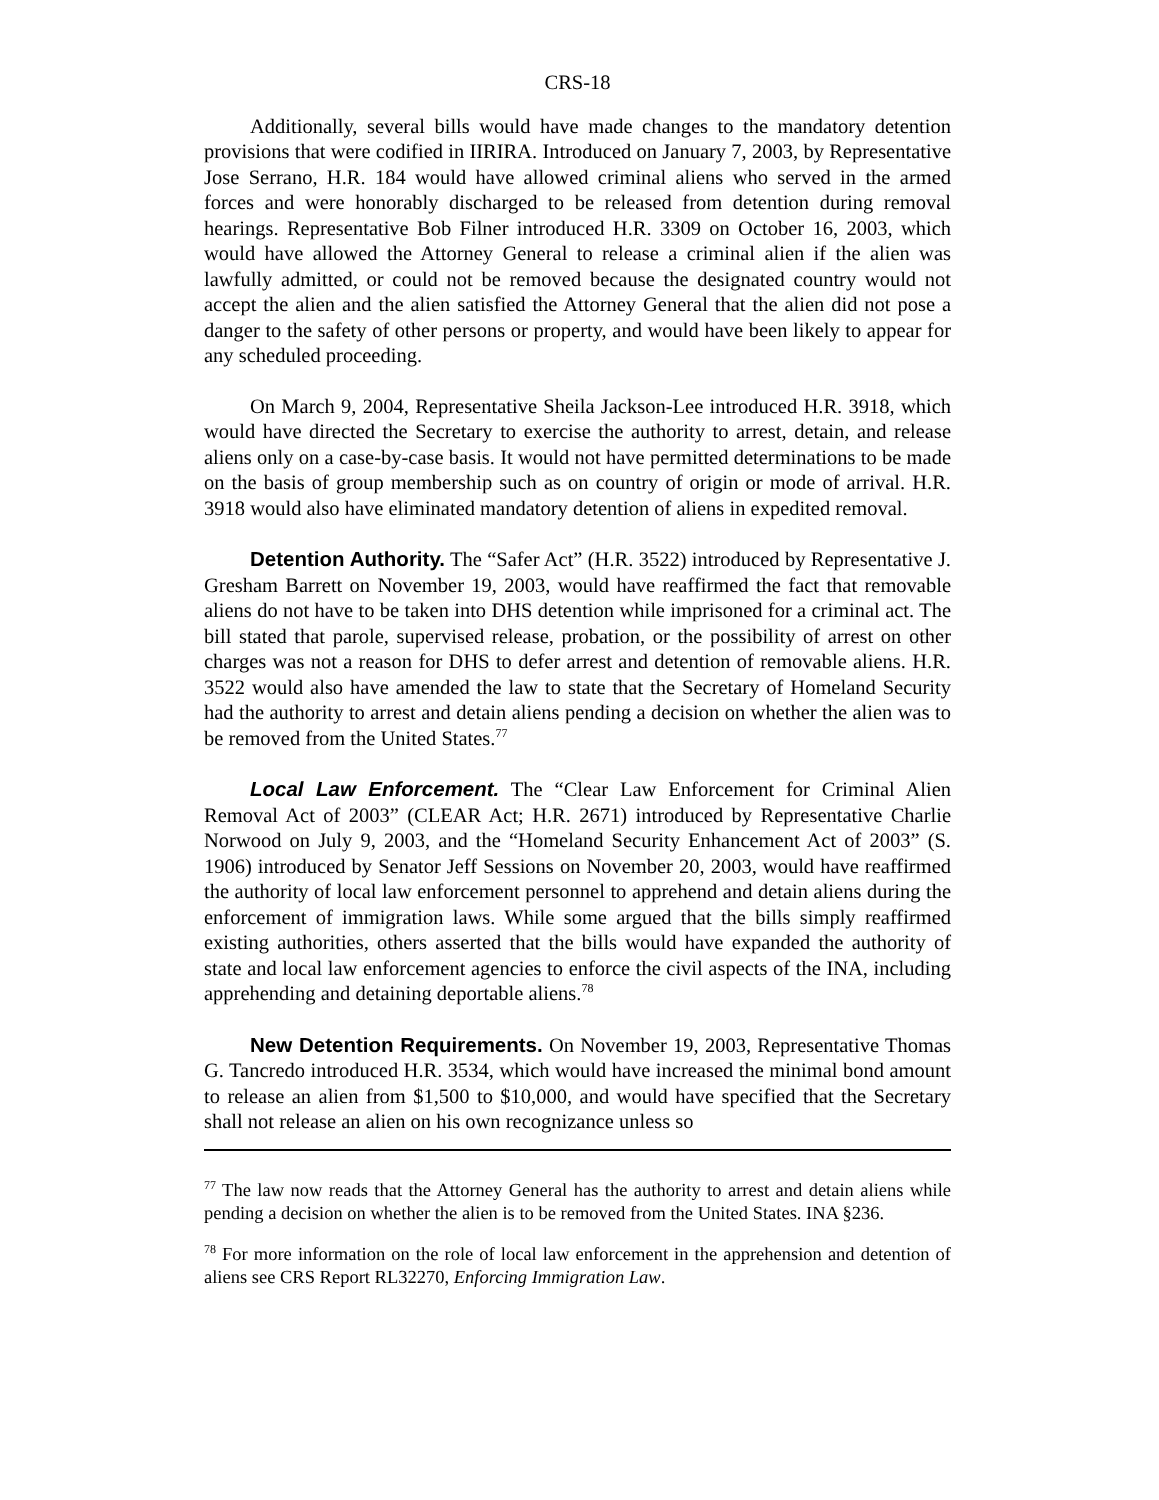CRS-18
Additionally, several bills would have made changes to the mandatory detention provisions that were codified in IIRIRA. Introduced on January 7, 2003, by Representative Jose Serrano, H.R. 184 would have allowed criminal aliens who served in the armed forces and were honorably discharged to be released from detention during removal hearings. Representative Bob Filner introduced H.R. 3309 on October 16, 2003, which would have allowed the Attorney General to release a criminal alien if the alien was lawfully admitted, or could not be removed because the designated country would not accept the alien and the alien satisfied the Attorney General that the alien did not pose a danger to the safety of other persons or property, and would have been likely to appear for any scheduled proceeding.
On March 9, 2004, Representative Sheila Jackson-Lee introduced H.R. 3918, which would have directed the Secretary to exercise the authority to arrest, detain, and release aliens only on a case-by-case basis. It would not have permitted determinations to be made on the basis of group membership such as on country of origin or mode of arrival. H.R. 3918 would also have eliminated mandatory detention of aliens in expedited removal.
Detention Authority. The “Safer Act” (H.R. 3522) introduced by Representative J. Gresham Barrett on November 19, 2003, would have reaffirmed the fact that removable aliens do not have to be taken into DHS detention while imprisoned for a criminal act. The bill stated that parole, supervised release, probation, or the possibility of arrest on other charges was not a reason for DHS to defer arrest and detention of removable aliens. H.R. 3522 would also have amended the law to state that the Secretary of Homeland Security had the authority to arrest and detain aliens pending a decision on whether the alien was to be removed from the United States.<sup>77</sup>
Local Law Enforcement. The “Clear Law Enforcement for Criminal Alien Removal Act of 2003” (CLEAR Act; H.R. 2671) introduced by Representative Charlie Norwood on July 9, 2003, and the “Homeland Security Enhancement Act of 2003” (S. 1906) introduced by Senator Jeff Sessions on November 20, 2003, would have reaffirmed the authority of local law enforcement personnel to apprehend and detain aliens during the enforcement of immigration laws. While some argued that the bills simply reaffirmed existing authorities, others asserted that the bills would have expanded the authority of state and local law enforcement agencies to enforce the civil aspects of the INA, including apprehending and detaining deportable aliens.<sup>78</sup>
New Detention Requirements. On November 19, 2003, Representative Thomas G. Tancredo introduced H.R. 3534, which would have increased the minimal bond amount to release an alien from $1,500 to $10,000, and would have specified that the Secretary shall not release an alien on his own recognizance unless so
<sup>77</sup> The law now reads that the Attorney General has the authority to arrest and detain aliens while pending a decision on whether the alien is to be removed from the United States. INA §236.
<sup>78</sup> For more information on the role of local law enforcement in the apprehension and detention of aliens see CRS Report RL32270, Enforcing Immigration Law.